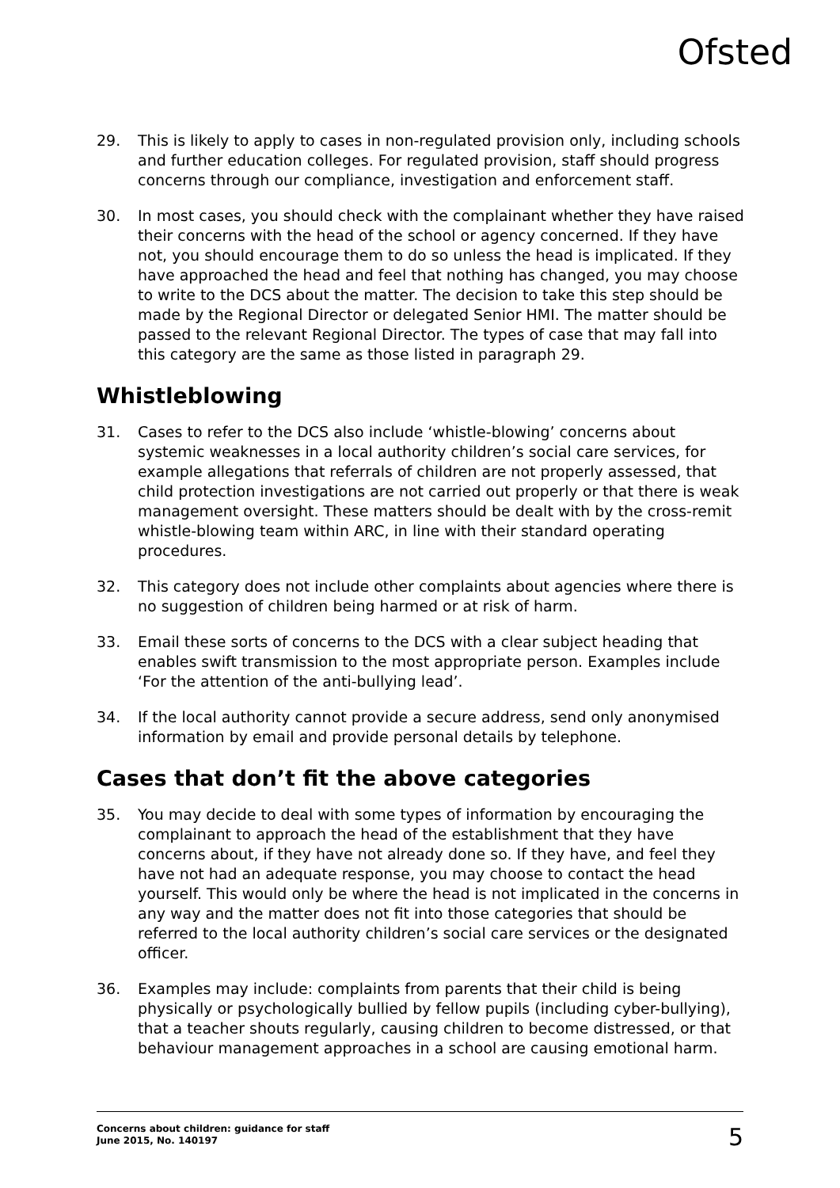Ofsted
29. This is likely to apply to cases in non-regulated provision only, including schools and further education colleges. For regulated provision, staff should progress concerns through our compliance, investigation and enforcement staff.
30. In most cases, you should check with the complainant whether they have raised their concerns with the head of the school or agency concerned. If they have not, you should encourage them to do so unless the head is implicated. If they have approached the head and feel that nothing has changed, you may choose to write to the DCS about the matter. The decision to take this step should be made by the Regional Director or delegated Senior HMI. The matter should be passed to the relevant Regional Director. The types of case that may fall into this category are the same as those listed in paragraph 29.
Whistleblowing
31. Cases to refer to the DCS also include ‘whistle-blowing’ concerns about systemic weaknesses in a local authority children’s social care services, for example allegations that referrals of children are not properly assessed, that child protection investigations are not carried out properly or that there is weak management oversight. These matters should be dealt with by the cross-remit whistle-blowing team within ARC, in line with their standard operating procedures.
32. This category does not include other complaints about agencies where there is no suggestion of children being harmed or at risk of harm.
33. Email these sorts of concerns to the DCS with a clear subject heading that enables swift transmission to the most appropriate person. Examples include ‘For the attention of the anti-bullying lead’.
34. If the local authority cannot provide a secure address, send only anonymised information by email and provide personal details by telephone.
Cases that don’t fit the above categories
35. You may decide to deal with some types of information by encouraging the complainant to approach the head of the establishment that they have concerns about, if they have not already done so. If they have, and feel they have not had an adequate response, you may choose to contact the head yourself. This would only be where the head is not implicated in the concerns in any way and the matter does not fit into those categories that should be referred to the local authority children’s social care services or the designated officer.
36. Examples may include: complaints from parents that their child is being physically or psychologically bullied by fellow pupils (including cyber-bullying), that a teacher shouts regularly, causing children to become distressed, or that behaviour management approaches in a school are causing emotional harm.
Concerns about children: guidance for staff
June 2015, No. 140197
5